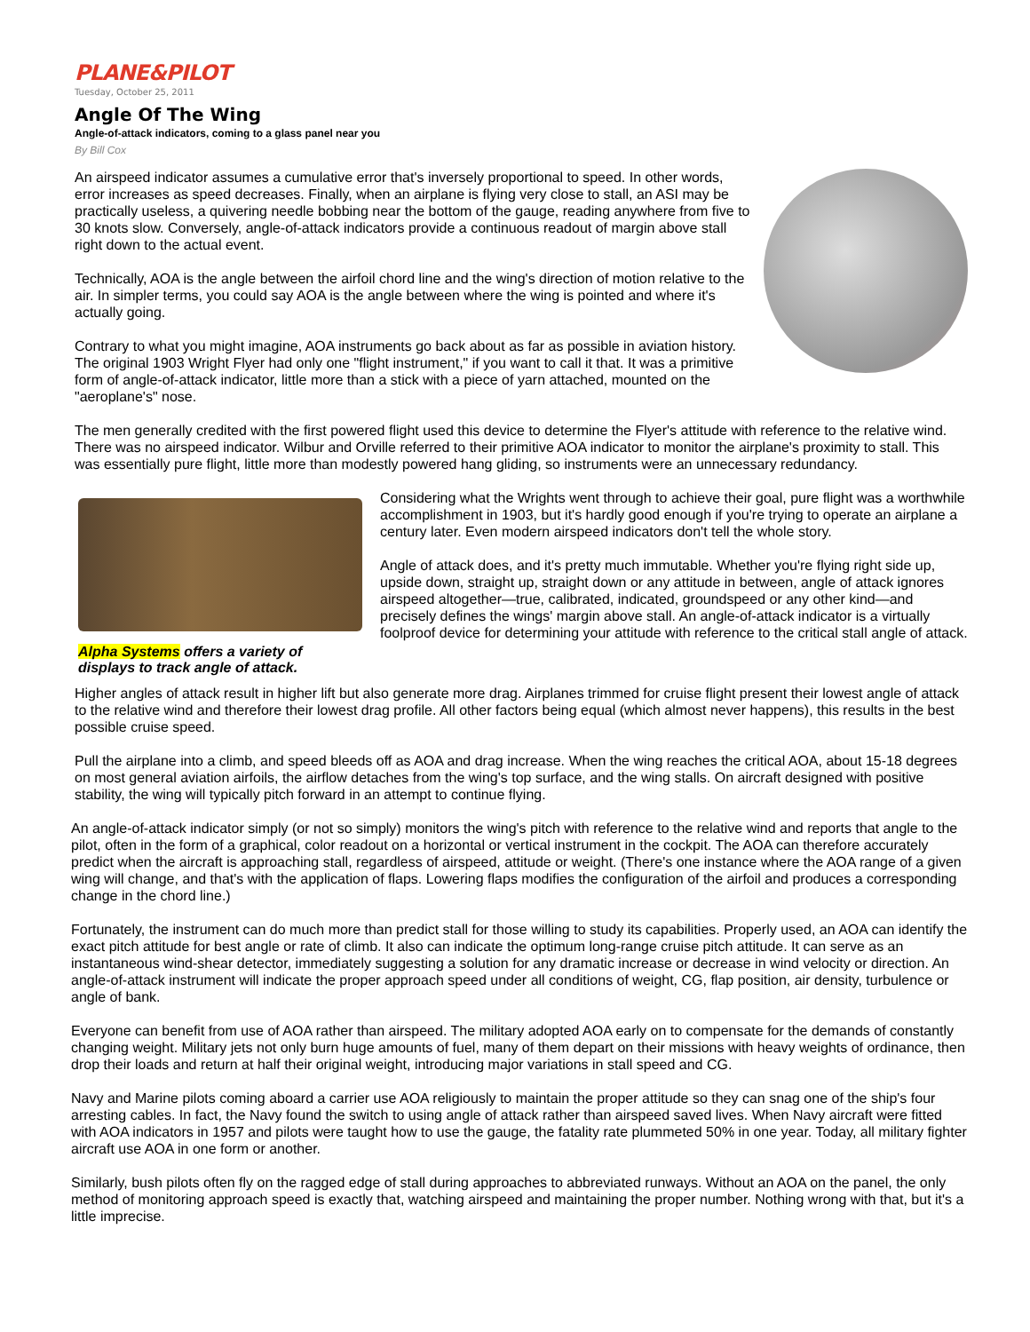PLANE&PILOT
Tuesday, October 25, 2011
Angle Of The Wing
Angle-of-attack indicators, coming to a glass panel near you
By Bill Cox
An airspeed indicator assumes a cumulative error that's inversely proportional to speed. In other words, error increases as speed decreases. Finally, when an airplane is flying very close to stall, an ASI may be practically useless, a quivering needle bobbing near the bottom of the gauge, reading anywhere from five to 30 knots slow. Conversely, angle-of-attack indicators provide a continuous readout of margin above stall right down to the actual event.
Technically, AOA is the angle between the airfoil chord line and the wing's direction of motion relative to the air. In simpler terms, you could say AOA is the angle between where the wing is pointed and where it's actually going.
Contrary to what you might imagine, AOA instruments go back about as far as possible in aviation history. The original 1903 Wright Flyer had only one "flight instrument," if you want to call it that. It was a primitive form of angle-of-attack indicator, little more than a stick with a piece of yarn attached, mounted on the "aeroplane's" nose.
The men generally credited with the first powered flight used this device to determine the Flyer's attitude with reference to the relative wind. There was no airspeed indicator. Wilbur and Orville referred to their primitive AOA indicator to monitor the airplane's proximity to stall. This was essentially pure flight, little more than modestly powered hang gliding, so instruments were an unnecessary redundancy.
Alpha Systems offers a variety of displays to track angle of attack.
Considering what the Wrights went through to achieve their goal, pure flight was a worthwhile accomplishment in 1903, but it's hardly good enough if you're trying to operate an airplane a century later. Even modern airspeed indicators don't tell the whole story.
Angle of attack does, and it's pretty much immutable. Whether you're flying right side up, upside down, straight up, straight down or any attitude in between, angle of attack ignores airspeed altogether—true, calibrated, indicated, groundspeed or any other kind—and precisely defines the wings' margin above stall. An angle-of-attack indicator is a virtually foolproof device for determining your attitude with reference to the critical stall angle of attack.
Higher angles of attack result in higher lift but also generate more drag. Airplanes trimmed for cruise flight present their lowest angle of attack to the relative wind and therefore their lowest drag profile. All other factors being equal (which almost never happens), this results in the best possible cruise speed.
Pull the airplane into a climb, and speed bleeds off as AOA and drag increase. When the wing reaches the critical AOA, about 15-18 degrees on most general aviation airfoils, the airflow detaches from the wing's top surface, and the wing stalls. On aircraft designed with positive stability, the wing will typically pitch forward in an attempt to continue flying.
An angle-of-attack indicator simply (or not so simply) monitors the wing's pitch with reference to the relative wind and reports that angle to the pilot, often in the form of a graphical, color readout on a horizontal or vertical instrument in the cockpit. The AOA can therefore accurately predict when the aircraft is approaching stall, regardless of airspeed, attitude or weight. (There's one instance where the AOA range of a given wing will change, and that's with the application of flaps. Lowering flaps modifies the configuration of the airfoil and produces a corresponding change in the chord line.)
Fortunately, the instrument can do much more than predict stall for those willing to study its capabilities. Properly used, an AOA can identify the exact pitch attitude for best angle or rate of climb. It also can indicate the optimum long-range cruise pitch attitude. It can serve as an instantaneous wind-shear detector, immediately suggesting a solution for any dramatic increase or decrease in wind velocity or direction. An angle-of-attack instrument will indicate the proper approach speed under all conditions of weight, CG, flap position, air density, turbulence or angle of bank.
Everyone can benefit from use of AOA rather than airspeed. The military adopted AOA early on to compensate for the demands of constantly changing weight. Military jets not only burn huge amounts of fuel, many of them depart on their missions with heavy weights of ordinance, then drop their loads and return at half their original weight, introducing major variations in stall speed and CG.
Navy and Marine pilots coming aboard a carrier use AOA religiously to maintain the proper attitude so they can snag one of the ship's four arresting cables. In fact, the Navy found the switch to using angle of attack rather than airspeed saved lives. When Navy aircraft were fitted with AOA indicators in 1957 and pilots were taught how to use the gauge, the fatality rate plummeted 50% in one year. Today, all military fighter aircraft use AOA in one form or another.
Similarly, bush pilots often fly on the ragged edge of stall during approaches to abbreviated runways. Without an AOA on the panel, the only method of monitoring approach speed is exactly that, watching airspeed and maintaining the proper number. Nothing wrong with that, but it's a little imprecise.